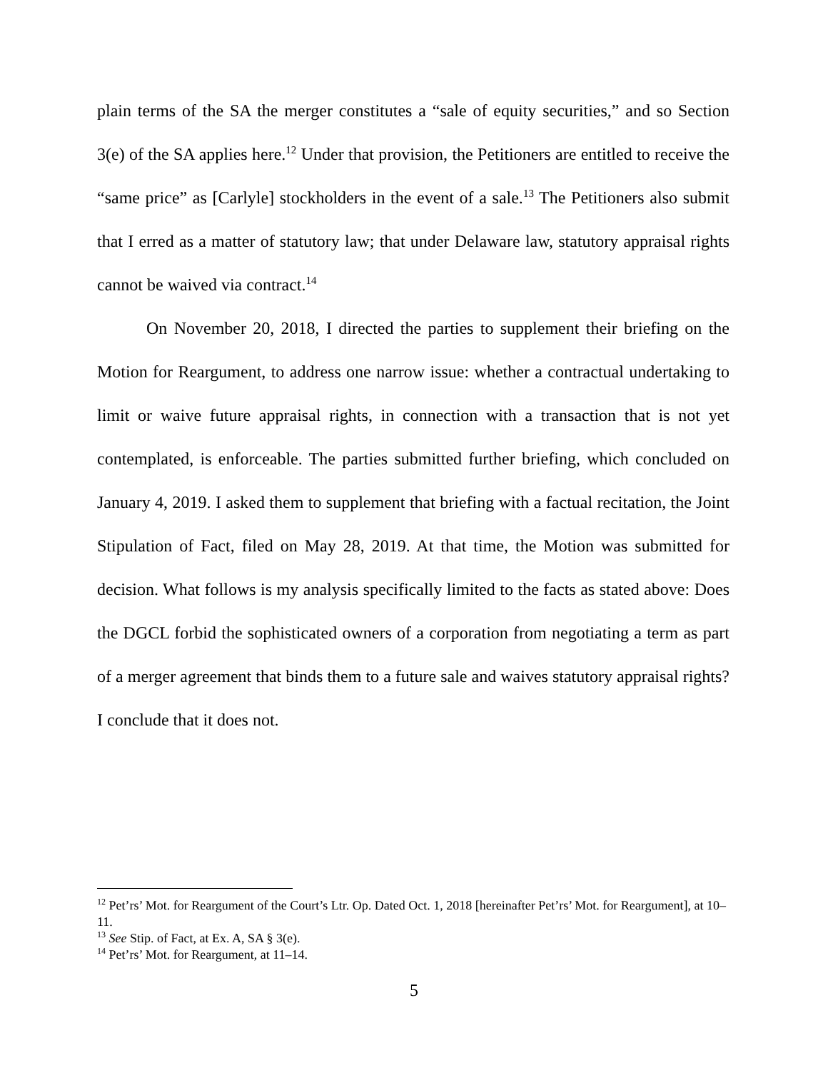plain terms of the SA the merger constitutes a “sale of equity securities,” and so Section 3(e) of the SA applies here.<sup>12</sup> Under that provision, the Petitioners are entitled to receive the “same price” as [Carlyle] stockholders in the event of a sale.<sup>13</sup> The Petitioners also submit that I erred as a matter of statutory law; that under Delaware law, statutory appraisal rights cannot be waived via contract.<sup>14</sup>
On November 20, 2018, I directed the parties to supplement their briefing on the Motion for Reargument, to address one narrow issue: whether a contractual undertaking to limit or waive future appraisal rights, in connection with a transaction that is not yet contemplated, is enforceable. The parties submitted further briefing, which concluded on January 4, 2019. I asked them to supplement that briefing with a factual recitation, the Joint Stipulation of Fact, filed on May 28, 2019. At that time, the Motion was submitted for decision. What follows is my analysis specifically limited to the facts as stated above: Does the DGCL forbid the sophisticated owners of a corporation from negotiating a term as part of a merger agreement that binds them to a future sale and waives statutory appraisal rights? I conclude that it does not.
<sup>12</sup> Pet’rs’ Mot. for Reargument of the Court’s Ltr. Op. Dated Oct. 1, 2018 [hereinafter Pet’rs’ Mot. for Reargument], at 10–11.
<sup>13</sup> See Stip. of Fact, at Ex. A, SA § 3(e).
<sup>14</sup> Pet’rs’ Mot. for Reargument, at 11–14.
5